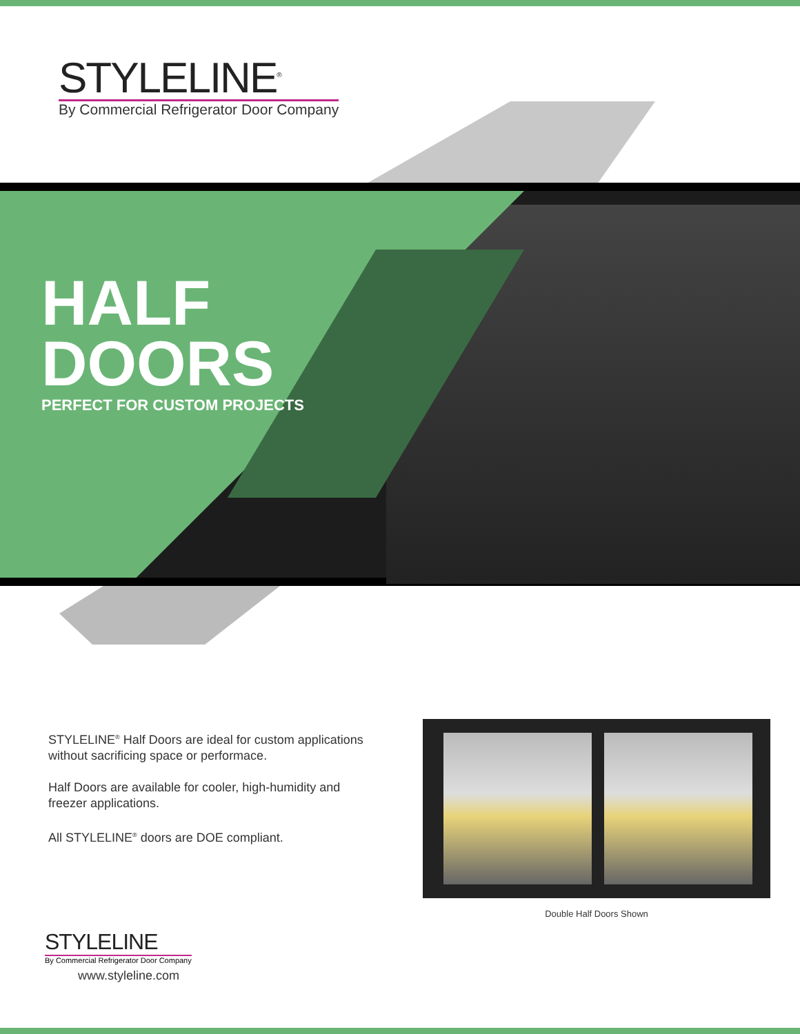STYLELINE<sup>®</sup>
By Commercial Refrigerator Door Company
HALF
DOORS
PERFECT FOR CUSTOM PROJECTS
STYLELINE<sup>®</sup> Half Doors are ideal for custom applications without sacrificing space or performace.
Half Doors are available for cooler, high-humidity and freezer applications.
All STYLELINE<sup>®</sup> doors are DOE compliant.
Double Half Doors Shown
STYLELINE
By Commercial Refrigerator Door Company
www.styleline.com